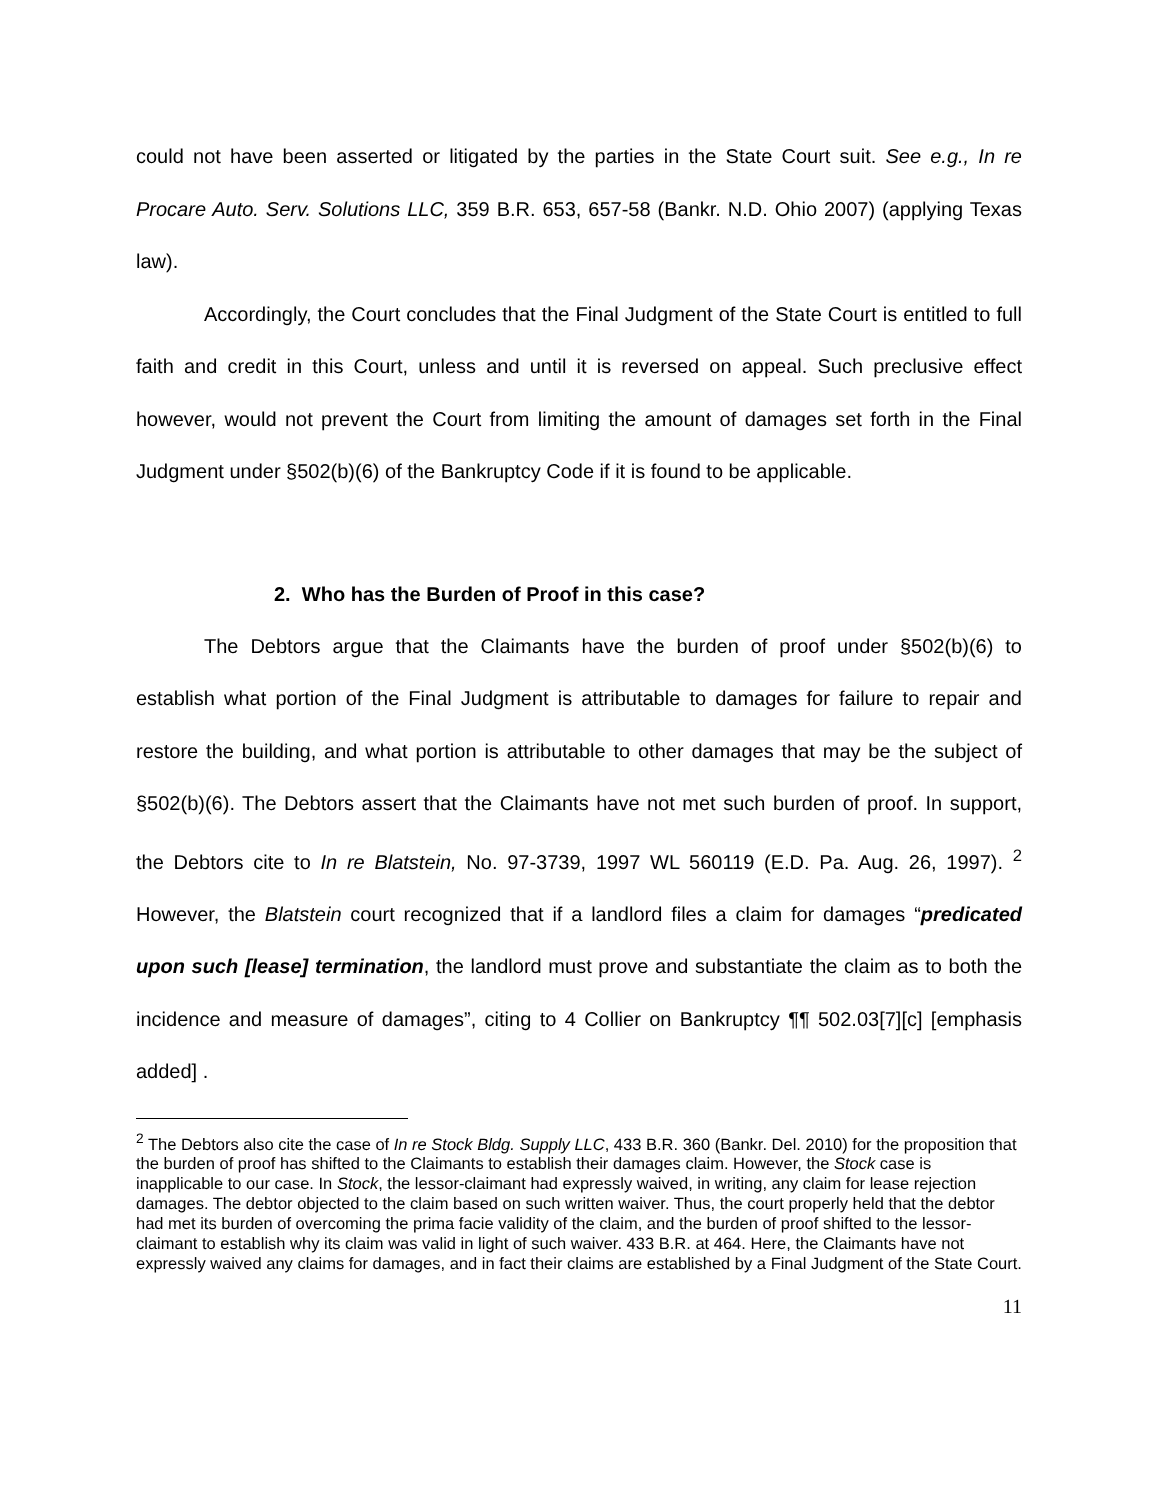could not have been asserted or litigated by the parties in the State Court suit. See e.g., In re Procare Auto. Serv. Solutions LLC, 359 B.R. 653, 657-58 (Bankr. N.D. Ohio 2007) (applying Texas law).
Accordingly, the Court concludes that the Final Judgment of the State Court is entitled to full faith and credit in this Court, unless and until it is reversed on appeal. Such preclusive effect however, would not prevent the Court from limiting the amount of damages set forth in the Final Judgment under §502(b)(6) of the Bankruptcy Code if it is found to be applicable.
2. Who has the Burden of Proof in this case?
The Debtors argue that the Claimants have the burden of proof under §502(b)(6) to establish what portion of the Final Judgment is attributable to damages for failure to repair and restore the building, and what portion is attributable to other damages that may be the subject of §502(b)(6). The Debtors assert that the Claimants have not met such burden of proof. In support, the Debtors cite to In re Blatstein, No. 97-3739, 1997 WL 560119 (E.D. Pa. Aug. 26, 1997). <sup>2</sup> However, the Blatstein court recognized that if a landlord files a claim for damages “predicated upon such [lease] termination, the landlord must prove and substantiate the claim as to both the incidence and measure of damages”, citing to 4 Collier on Bankruptcy ¶¶ 502.03[7][c] [emphasis added] .
<sup>2</sup> The Debtors also cite the case of In re Stock Bldg. Supply LLC, 433 B.R. 360 (Bankr. Del. 2010) for the proposition that the burden of proof has shifted to the Claimants to establish their damages claim. However, the Stock case is inapplicable to our case. In Stock, the lessor-claimant had expressly waived, in writing, any claim for lease rejection damages. The debtor objected to the claim based on such written waiver. Thus, the court properly held that the debtor had met its burden of overcoming the prima facie validity of the claim, and the burden of proof shifted to the lessor-claimant to establish why its claim was valid in light of such waiver. 433 B.R. at 464. Here, the Claimants have not expressly waived any claims for damages, and in fact their claims are established by a Final Judgment of the State Court.
11